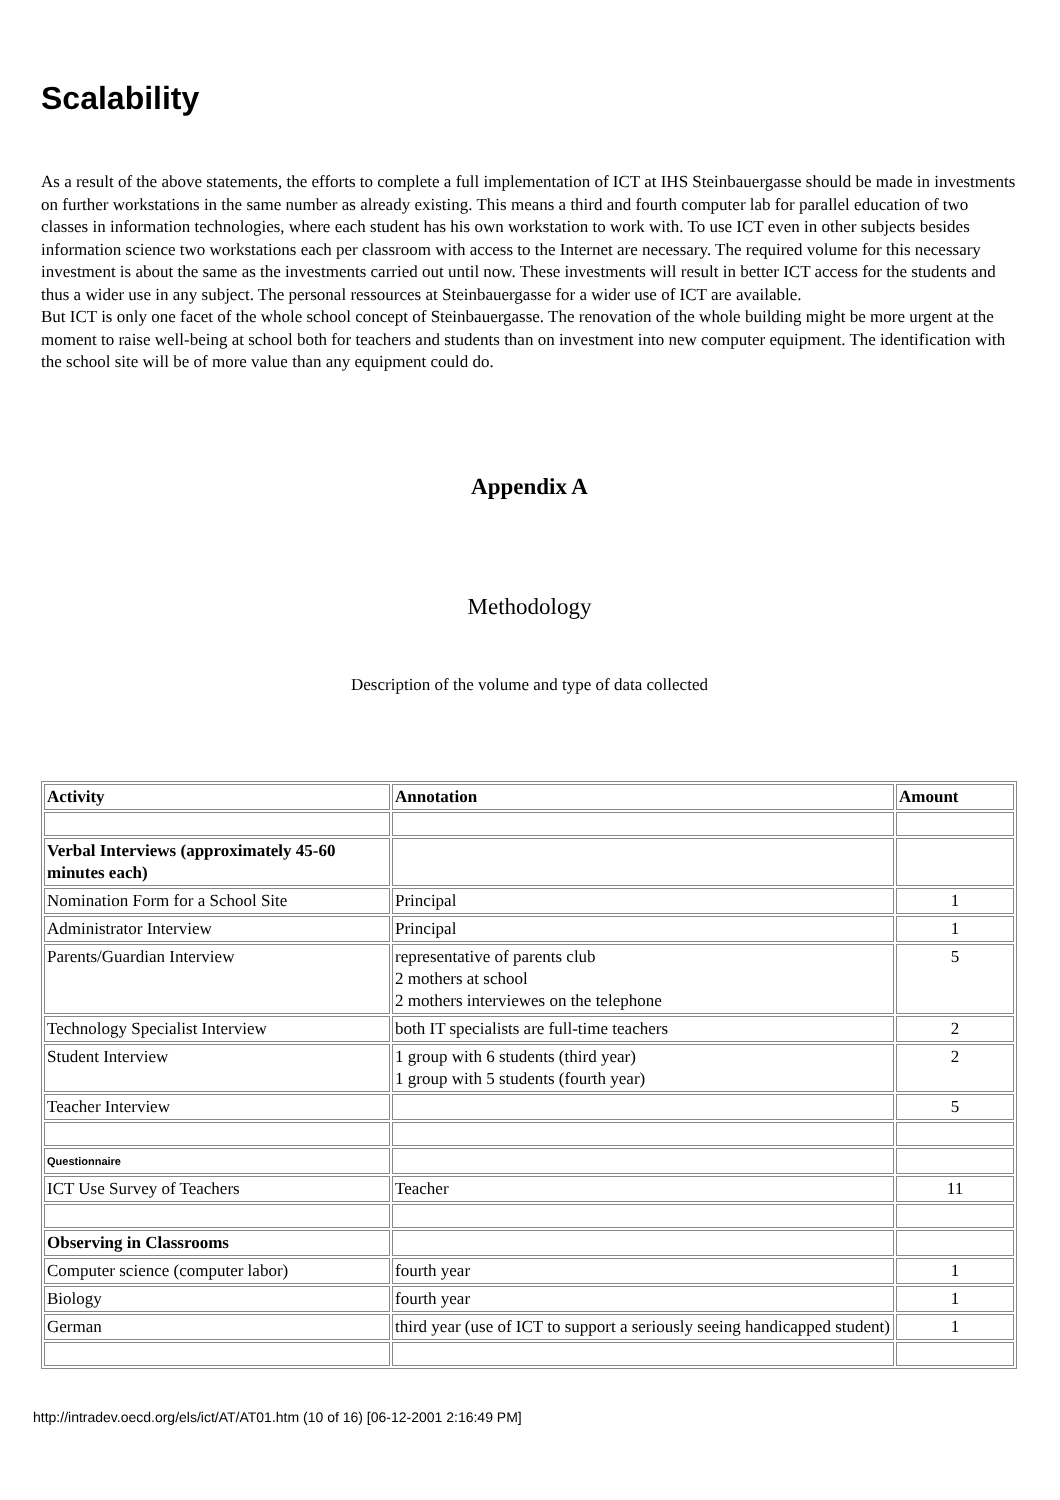Scalability
As a result of the above statements, the efforts to complete a full implementation of ICT at IHS Steinbauergasse should be made in investments on further workstations in the same number as already existing. This means a third and fourth computer lab for parallel education of two classes in information technologies, where each student has his own workstation to work with. To use ICT even in other subjects besides information science two workstations each per classroom with access to the Internet are necessary. The required volume for this necessary investment is about the same as the investments carried out until now. These investments will result in better ICT access for the students and thus a wider use in any subject. The personal ressources at Steinbauergasse for a wider use of ICT are available.
But ICT is only one facet of the whole school concept of Steinbauergasse. The renovation of the whole building might be more urgent at the moment to raise well-being at school both for teachers and students than on investment into new computer equipment. The identification with the school site will be of more value than any equipment could do.
Appendix A
Methodology
Description of the volume and type of data collected
| Activity | Annotation | Amount |
| Verbal Interviews (approximately 45-60 minutes each) | | |
| Nomination Form for a School Site | Principal | 1 |
| Administrator Interview | Principal | 1 |
| Parents/Guardian Interview | representative of parents club 2 mothers at school 2 mothers interviewes on the telephone | 5 |
| Technology Specialist Interview | both IT specialists are full-time teachers | 2 |
| Student Interview | 1 group with 6 students (third year) 1 group with 5 students (fourth year) | 2 |
| Teacher Interview | | 5 |
| Questionnaire | | |
| ICT Use Survey of Teachers | Teacher | 11 |
| Observing in Classrooms | | |
| Computer science (computer labor) | fourth year | 1 |
| Biology | fourth year | 1 |
| German | third year (use of ICT to support a seriously seeing handicapped student) | 1 |
http://intradev.oecd.org/els/ict/AT/AT01.htm (10 of 16) [06-12-2001 2:16:49 PM]